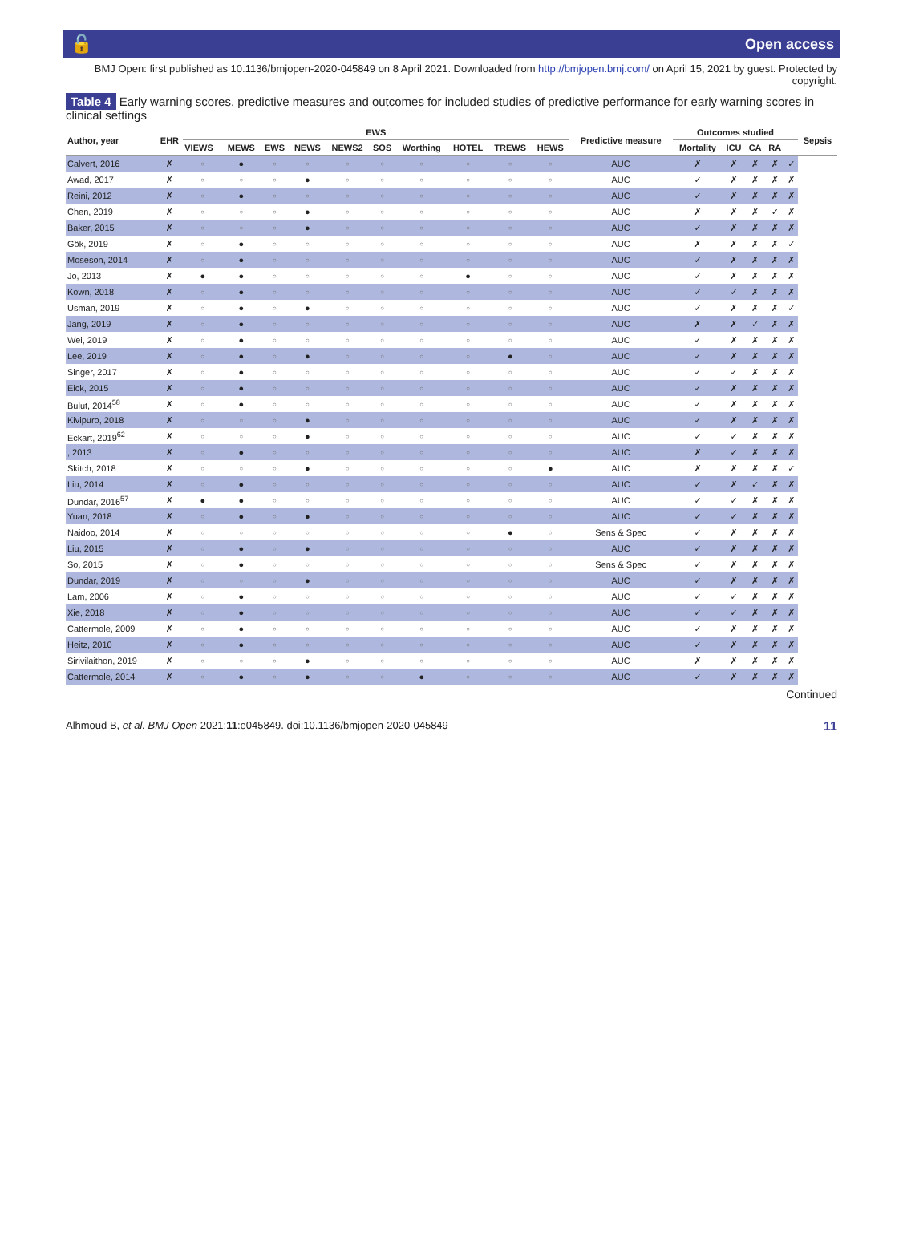🔓 Open access
BMJ Open: first published as 10.1136/bmjopen-2020-045849 on 8 April 2021. Downloaded from http://bmjopen.bmj.com/ on April 15, 2021 by guest. Protected by copyright.
Table 4 Early warning scores, predictive measures and outcomes for included studies of predictive performance for early warning scores in clinical settings
| Author, year | EHR | EWS | | | | | | | | | | Predictive measure | Outcomes studied | | | | | Sepsis |
| --- | --- | --- | --- | --- | --- | --- | --- | --- | --- | --- | --- | --- | --- | --- | --- | --- | --- | --- |
| | | VIEWS | MEWS | EWS | NEWS | NEWS2 | SOS | Worthing | HOTEL | TREWS | HEWS | | Mortality | ICU | CA | RA | | |
| Calvert, 2016 | ✗ | ○ | ● | ○ | ○ | ○ | ○ | ○ | ○ | ○ | ○ | AUC | ✗ | ✗ | ✗ | ✗ | ✓ | |
| Awad, 2017 | ✗ | ○ | ○ | ○ | ● | ○ | ○ | ○ | ○ | ○ | ○ | AUC | ✓ | ✗ | ✗ | ✗ | ✗ | |
| Reini, 2012 | ✗ | ○ | ● | ○ | ○ | ○ | ○ | ○ | ○ | ○ | ○ | AUC | ✓ | ✗ | ✗ | ✗ | ✗ | |
| Chen, 2019 | ✗ | ○ | ○ | ○ | ● | ○ | ○ | ○ | ○ | ○ | ○ | AUC | ✗ | ✗ | ✗ | ✓ | ✗ | |
| Baker, 2015 | ✗ | ○ | ○ | ○ | ● | ○ | ○ | ○ | ○ | ○ | ○ | AUC | ✓ | ✗ | ✗ | ✗ | ✗ | |
| Gök, 2019 | ✗ | ○ | ● | ○ | ○ | ○ | ○ | ○ | ○ | ○ | ○ | AUC | ✗ | ✗ | ✗ | ✗ | ✓ | |
| Moseson, 2014 | ✗ | ○ | ● | ○ | ○ | ○ | ○ | ○ | ○ | ○ | ○ | AUC | ✓ | ✗ | ✗ | ✗ | ✗ | |
| Jo, 2013 | ✗ | ● | ● | ○ | ○ | ○ | ○ | ○ | ● | ○ | ○ | AUC | ✓ | ✗ | ✗ | ✗ | ✗ | |
| Kown, 2018 | ✗ | ○ | ● | ○ | ○ | ○ | ○ | ○ | ○ | ○ | ○ | AUC | ✓ | ✓ | ✗ | ✗ | ✗ | |
| Usman, 2019 | ✗ | ○ | ● | ○ | ● | ○ | ○ | ○ | ○ | ○ | ○ | AUC | ✓ | ✗ | ✗ | ✗ | ✓ | |
| Jang, 2019 | ✗ | ○ | ● | ○ | ○ | ○ | ○ | ○ | ○ | ○ | ○ | AUC | ✗ | ✗ | ✓ | ✗ | ✗ | |
| Wei, 2019 | ✗ | ○ | ● | ○ | ○ | ○ | ○ | ○ | ○ | ○ | ○ | AUC | ✓ | ✗ | ✗ | ✗ | ✗ | |
| Lee, 2019 | ✗ | ○ | ● | ○ | ● | ○ | ○ | ○ | ○ | ● | ○ | AUC | ✓ | ✗ | ✗ | ✗ | ✗ | |
| Singer, 2017 | ✗ | ○ | ● | ○ | ○ | ○ | ○ | ○ | ○ | ○ | ○ | AUC | ✓ | ✓ | ✗ | ✗ | ✗ | |
| Eick, 2015 | ✗ | ○ | ● | ○ | ○ | ○ | ○ | ○ | ○ | ○ | ○ | AUC | ✓ | ✗ | ✗ | ✗ | ✗ | |
| Bulut, 2014<sup>58</sup> | ✗ | ○ | ● | ○ | ○ | ○ | ○ | ○ | ○ | ○ | ○ | AUC | ✓ | ✗ | ✗ | ✗ | ✗ | |
| Kivipuro, 2018 | ✗ | ○ | ○ | ○ | ● | ○ | ○ | ○ | ○ | ○ | ○ | AUC | ✓ | ✗ | ✗ | ✗ | ✗ | |
| Eckart, 2019<sup>62</sup> | ✗ | ○ | ○ | ○ | ● | ○ | ○ | ○ | ○ | ○ | ○ | AUC | ✓ | ✓ | ✗ | ✗ | ✗ | |
| , 2013 | ✗ | ○ | ● | ○ | ○ | ○ | ○ | ○ | ○ | ○ | ○ | AUC | ✗ | ✓ | ✗ | ✗ | ✗ | |
| Skitch, 2018 | ✗ | ○ | ○ | ○ | ● | ○ | ○ | ○ | ○ | ○ | ● | AUC | ✗ | ✗ | ✗ | ✗ | ✓ | |
| Liu, 2014 | ✗ | ○ | ● | ○ | ○ | ○ | ○ | ○ | ○ | ○ | ○ | AUC | ✓ | ✗ | ✓ | ✗ | ✗ | |
| Dundar, 2016<sup>57</sup> | ✗ | ● | ● | ○ | ○ | ○ | ○ | ○ | ○ | ○ | ○ | AUC | ✓ | ✓ | ✗ | ✗ | ✗ | |
| Yuan, 2018 | ✗ | ○ | ● | ○ | ● | ○ | ○ | ○ | ○ | ○ | ○ | AUC | ✓ | ✓ | ✗ | ✗ | ✗ | |
| Naidoo, 2014 | ✗ | ○ | ○ | ○ | ○ | ○ | ○ | ○ | ○ | ● | ○ | Sens & Spec | ✓ | ✗ | ✗ | ✗ | ✗ | |
| Liu, 2015 | ✗ | ○ | ● | ○ | ● | ○ | ○ | ○ | ○ | ○ | ○ | AUC | ✓ | ✗ | ✗ | ✗ | ✗ | |
| So, 2015 | ✗ | ○ | ● | ○ | ○ | ○ | ○ | ○ | ○ | ○ | ○ | Sens & Spec | ✓ | ✗ | ✗ | ✗ | ✗ | |
| Dundar, 2019 | ✗ | ○ | ○ | ○ | ● | ○ | ○ | ○ | ○ | ○ | ○ | AUC | ✓ | ✗ | ✗ | ✗ | ✗ | |
| Lam, 2006 | ✗ | ○ | ● | ○ | ○ | ○ | ○ | ○ | ○ | ○ | ○ | AUC | ✓ | ✓ | ✗ | ✗ | ✗ | |
| Xie, 2018 | ✗ | ○ | ● | ○ | ○ | ○ | ○ | ○ | ○ | ○ | ○ | AUC | ✓ | ✓ | ✗ | ✗ | ✗ | |
| Cattermole, 2009 | ✗ | ○ | ● | ○ | ○ | ○ | ○ | ○ | ○ | ○ | ○ | AUC | ✓ | ✗ | ✗ | ✗ | ✗ | |
| Heitz, 2010 | ✗ | ○ | ● | ○ | ○ | ○ | ○ | ○ | ○ | ○ | ○ | AUC | ✓ | ✗ | ✗ | ✗ | ✗ | |
| Sirivilaithon, 2019 | ✗ | ○ | ○ | ○ | ● | ○ | ○ | ○ | ○ | ○ | ○ | AUC | ✗ | ✗ | ✗ | ✗ | ✗ | |
| Cattermole, 2014 | ✗ | ○ | ● | ○ | ● | ○ | ○ | ● | ○ | ○ | ○ | AUC | ✓ | ✗ | ✗ | ✗ | ✗ | |
Continued
Alhmoud B, et al. BMJ Open 2021;11:e045849. doi:10.1136/bmjopen-2020-045849 11